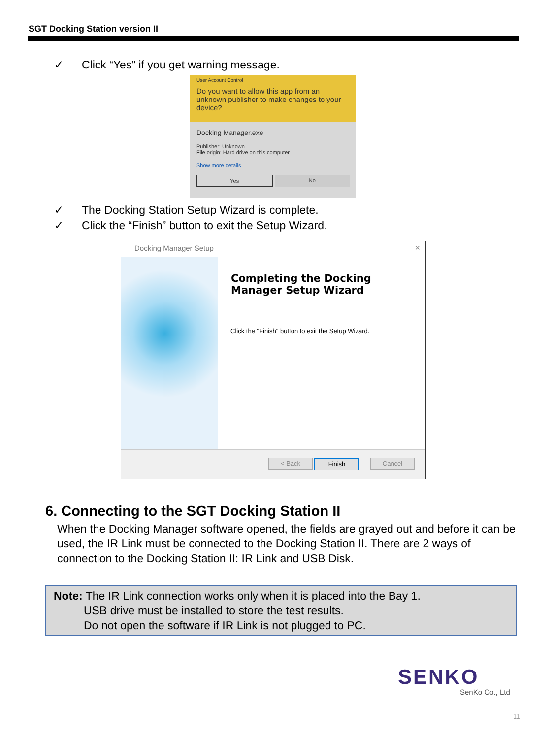SGT Docking Station version II
✓ Click “Yes” if you get warning message.
User Account Control
Do you want to allow this app from an unknown publisher to make changes to your device?
Docking Manager.exe
Publisher: Unknown
File origin: Hard drive on this computer
Show more details
Yes No
✓ The Docking Station Setup Wizard is complete.
✓ Click the “Finish” button to exit the Setup Wizard.
Docking Manager Setup ×
Completing the Docking Manager Setup Wizard
Click the "Finish" button to exit the Setup Wizard.
< Back Finish Cancel
6. Connecting to the SGT Docking Station II
When the Docking Manager software opened, the fields are grayed out and before it can be used, the IR Link must be connected to the Docking Station II. There are 2 ways of connection to the Docking Station II: IR Link and USB Disk.
Note: The IR Link connection works only when it is placed into the Bay 1.
USB drive must be installed to store the test results.
Do not open the software if IR Link is not plugged to PC.
SENKO
SenKo Co., Ltd
11